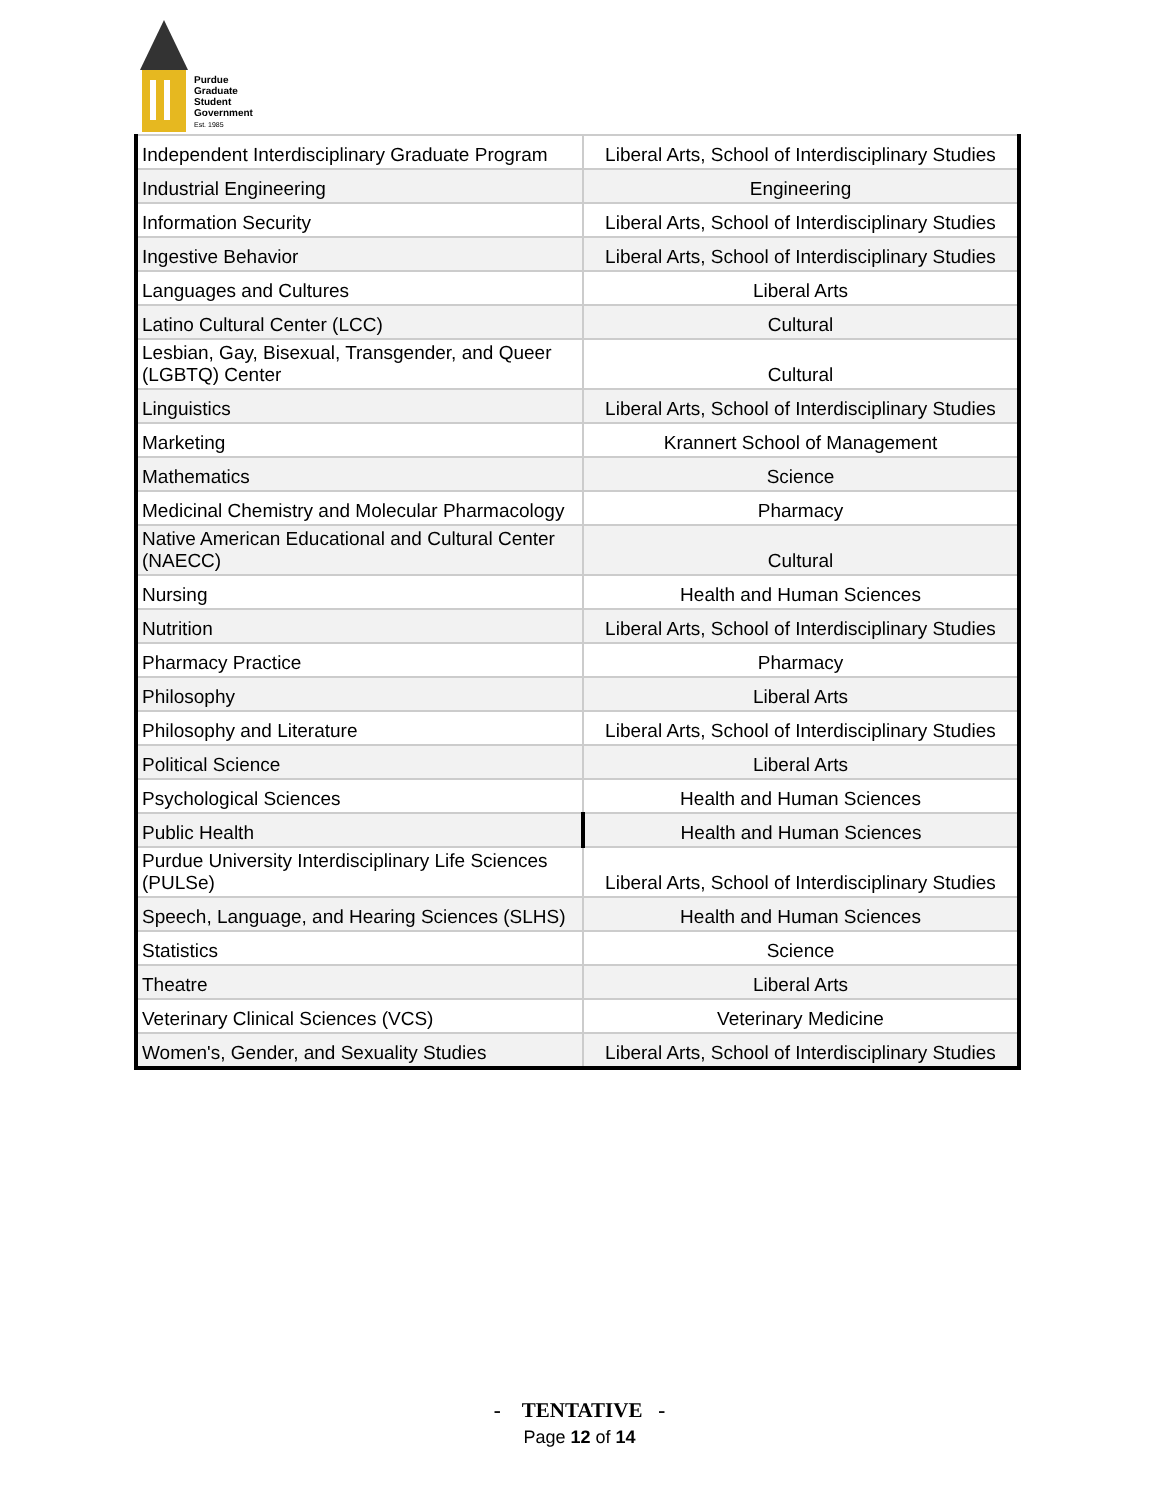Purdue
Graduate
Student
Government
Est. 1985
| Independent Interdisciplinary Graduate Program | Liberal Arts, School of Interdisciplinary Studies |
| Industrial Engineering | Engineering |
| Information Security | Liberal Arts, School of Interdisciplinary Studies |
| Ingestive Behavior | Liberal Arts, School of Interdisciplinary Studies |
| Languages and Cultures | Liberal Arts |
| Latino Cultural Center (LCC) | Cultural |
| Lesbian, Gay, Bisexual, Transgender, and Queer (LGBTQ) Center | Cultural |
| Linguistics | Liberal Arts, School of Interdisciplinary Studies |
| Marketing | Krannert School of Management |
| Mathematics | Science |
| Medicinal Chemistry and Molecular Pharmacology | Pharmacy |
| Native American Educational and Cultural Center (NAECC) | Cultural |
| Nursing | Health and Human Sciences |
| Nutrition | Liberal Arts, School of Interdisciplinary Studies |
| Pharmacy Practice | Pharmacy |
| Philosophy | Liberal Arts |
| Philosophy and Literature | Liberal Arts, School of Interdisciplinary Studies |
| Political Science | Liberal Arts |
| Psychological Sciences | Health and Human Sciences |
| Public Health | Health and Human Sciences |
| Purdue University Interdisciplinary Life Sciences (PULSe) | Liberal Arts, School of Interdisciplinary Studies |
| Speech, Language, and Hearing Sciences (SLHS) | Health and Human Sciences |
| Statistics | Science |
| Theatre | Liberal Arts |
| Veterinary Clinical Sciences (VCS) | Veterinary Medicine |
| Women's, Gender, and Sexuality Studies | Liberal Arts, School of Interdisciplinary Studies |
- TENTATIVE -
Page 12 of 14